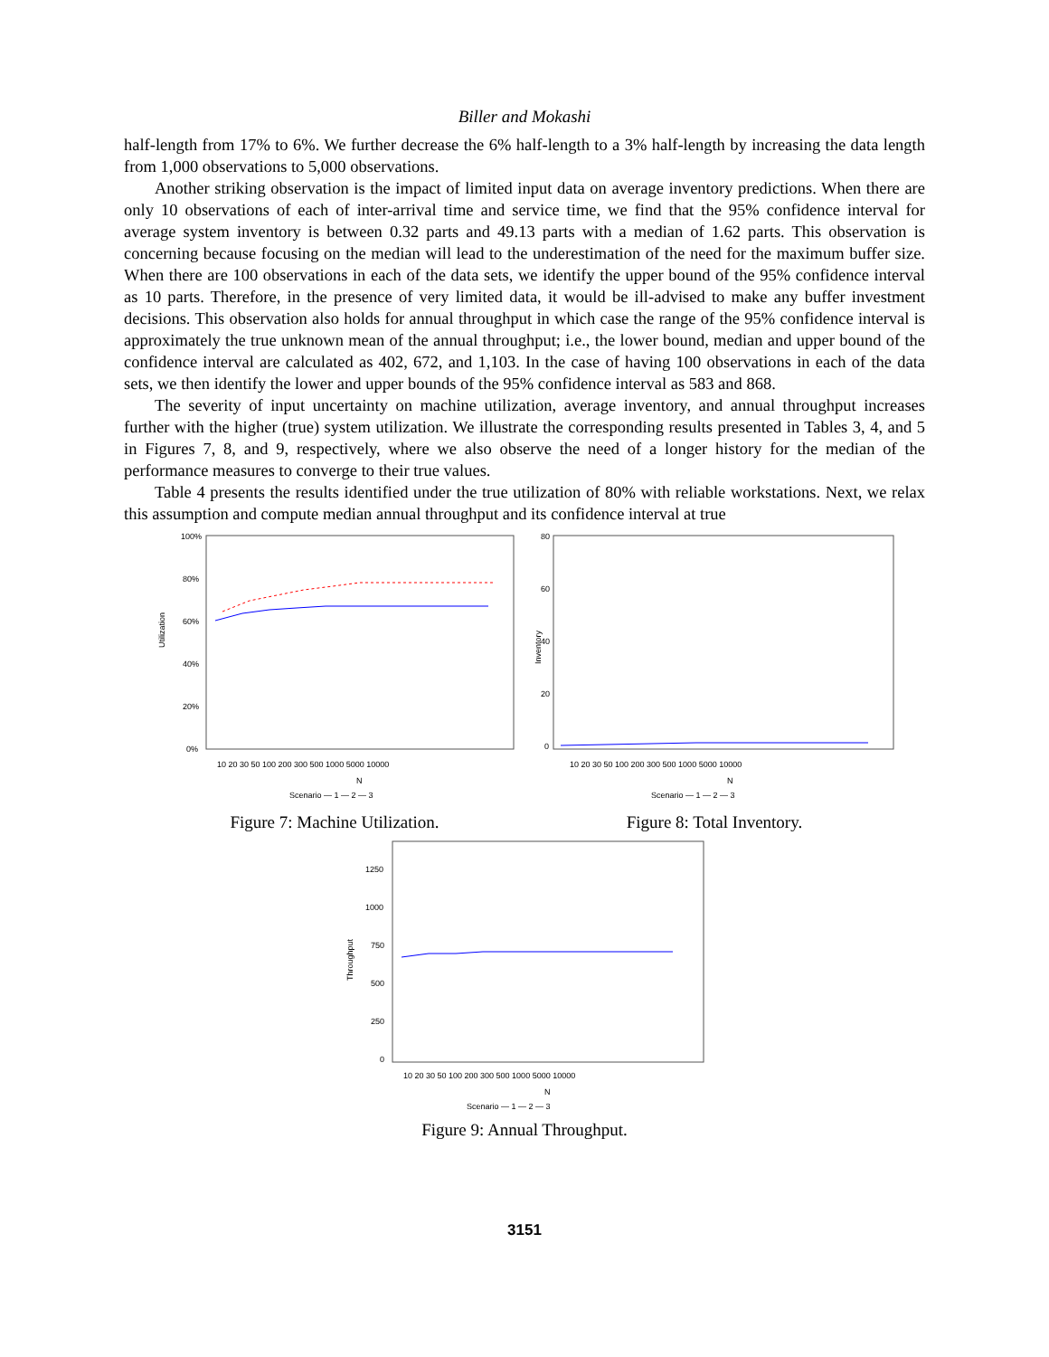Biller and Mokashi
half-length from 17% to 6%. We further decrease the 6% half-length to a 3% half-length by increasing the data length from 1,000 observations to 5,000 observations.
Another striking observation is the impact of limited input data on average inventory predictions. When there are only 10 observations of each of inter-arrival time and service time, we find that the 95% confidence interval for average system inventory is between 0.32 parts and 49.13 parts with a median of 1.62 parts. This observation is concerning because focusing on the median will lead to the underestimation of the need for the maximum buffer size. When there are 100 observations in each of the data sets, we identify the upper bound of the 95% confidence interval as 10 parts. Therefore, in the presence of very limited data, it would be ill-advised to make any buffer investment decisions. This observation also holds for annual throughput in which case the range of the 95% confidence interval is approximately the true unknown mean of the annual throughput; i.e., the lower bound, median and upper bound of the confidence interval are calculated as 402, 672, and 1,103. In the case of having 100 observations in each of the data sets, we then identify the lower and upper bounds of the 95% confidence interval as 583 and 868.
The severity of input uncertainty on machine utilization, average inventory, and annual throughput increases further with the higher (true) system utilization. We illustrate the corresponding results presented in Tables 3, 4, and 5 in Figures 7, 8, and 9, respectively, where we also observe the need of a longer history for the median of the performance measures to converge to their true values.
Table 4 presents the results identified under the true utilization of 80% with reliable workstations. Next, we relax this assumption and compute median annual throughput and its confidence interval at true
Utilization
100%
80%
60%
40%
20%
0%
10 20 30 50 100 200 300 500 1000 5000 10000
N
Scenario — 1 — 2 — 3
Figure 7: Machine Utilization.
Inventory
80
60
40
20
0
10 20 30 50 100 200 300 500 1000 5000 10000
N
Scenario — 1 — 2 — 3
Figure 8: Total Inventory.
Throughput
1250
1000
750
500
250
0
10 20 30 50 100 200 300 500 1000 5000 10000
N
Scenario — 1 — 2 — 3
Figure 9: Annual Throughput.
3151